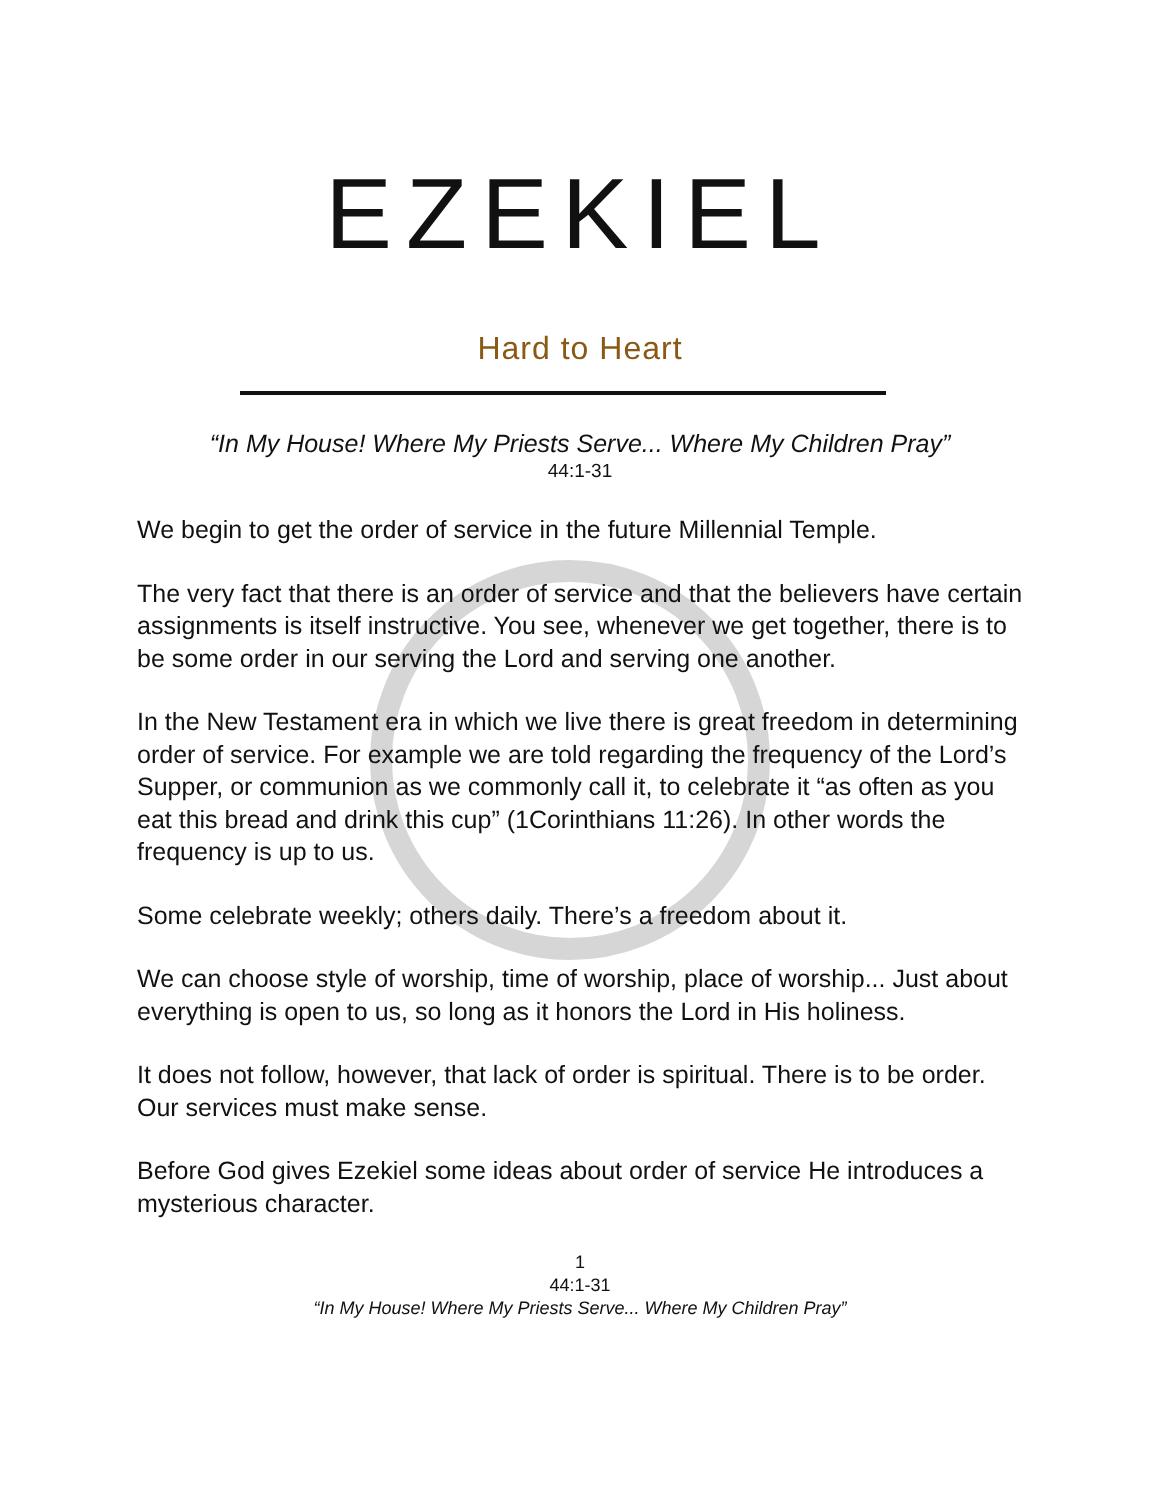EZEKIEL
Hard to Heart
“In My House! Where My Priests Serve... Where My Children Pray”
44:1-31
We begin to get the order of service in the future Millennial Temple.
The very fact that there is an order of service and that the believers have certain assignments is itself instructive. You see, whenever we get together, there is to be some order in our serving the Lord and serving one another.
In the New Testament era in which we live there is great freedom in determining order of service. For example we are told regarding the frequency of the Lord’s Supper, or communion as we commonly call it, to celebrate it “as often as you eat this bread and drink this cup” (1Corinthians 11:26). In other words the frequency is up to us.
Some celebrate weekly; others daily. There’s a freedom about it.
We can choose style of worship, time of worship, place of worship... Just about everything is open to us, so long as it honors the Lord in His holiness.
It does not follow, however, that lack of order is spiritual. There is to be order. Our services must make sense.
Before God gives Ezekiel some ideas about order of service He introduces a mysterious character.
1
44:1-31
“In My House! Where My Priests Serve... Where My Children Pray”